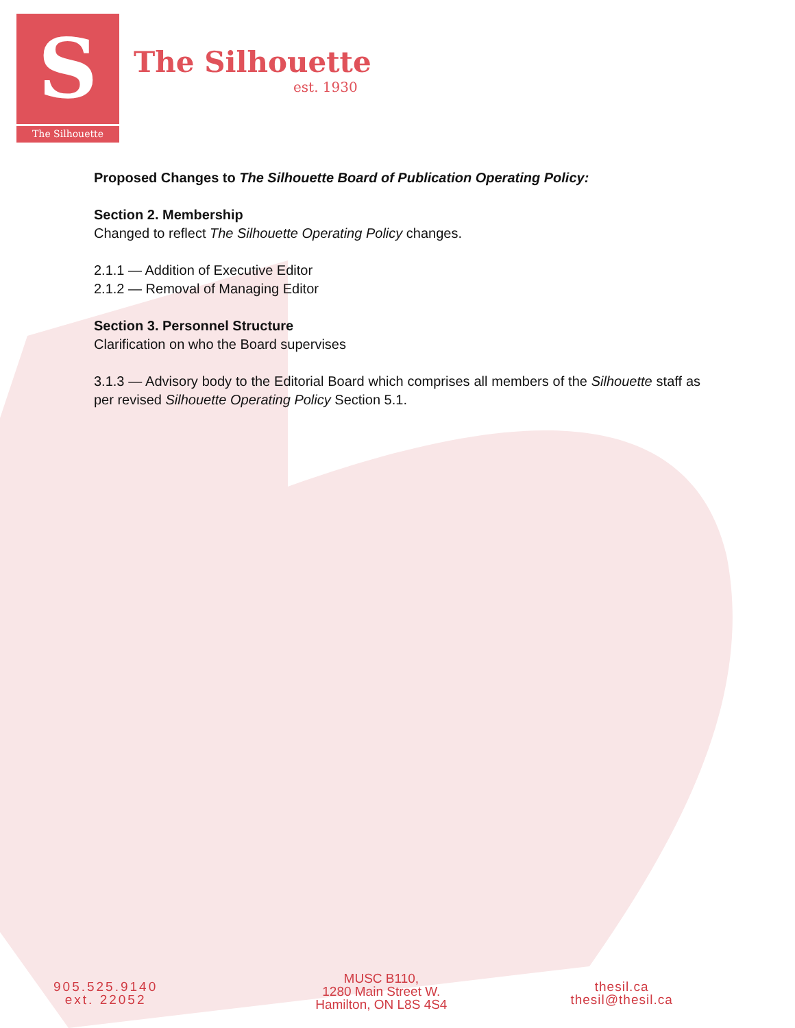S
The Silhouette
The Silhouette
est. 1930
Proposed Changes to The Silhouette Board of Publication Operating Policy:
Section 2. Membership
Changed to reflect The Silhouette Operating Policy changes.
2.1.1 — Addition of Executive Editor
2.1.2 — Removal of Managing Editor
Section 3. Personnel Structure
Clarification on who the Board supervises
3.1.3 — Advisory body to the Editorial Board which comprises all members of the Silhouette staff as per revised Silhouette Operating Policy Section 5.1.
905.525.9140
ext. 22052
MUSC B110,
1280 Main Street W.
Hamilton, ON L8S 4S4
thesil.ca
thesil@thesil.ca